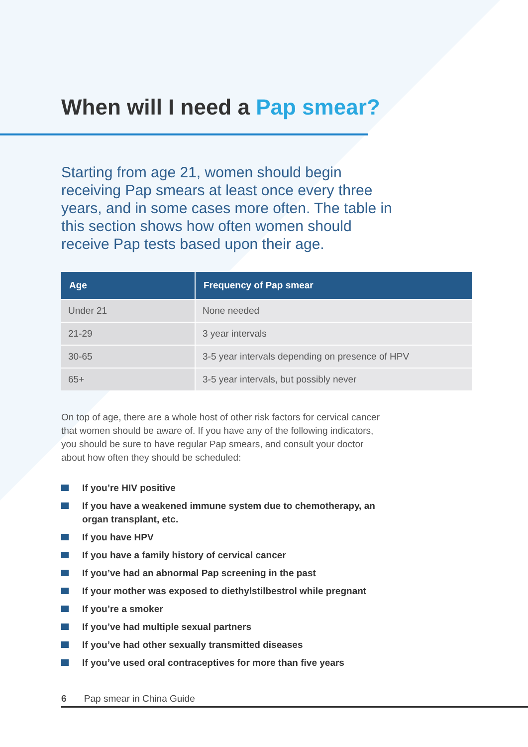When will I need a Pap smear?
Starting from age 21, women should begin receiving Pap smears at least once every three years, and in some cases more often. The table in this section shows how often women should receive Pap tests based upon their age.
| Age | Frequency of Pap smear |
| --- | --- |
| Under 21 | None needed |
| 21-29 | 3 year intervals |
| 30-65 | 3-5 year intervals depending on presence of HPV |
| 65+ | 3-5 year intervals, but possibly never |
On top of age, there are a whole host of other risk factors for cervical cancer that women should be aware of. If you have any of the following indicators, you should be sure to have regular Pap smears, and consult your doctor about how often they should be scheduled:
If you’re HIV positive
If you have a weakened immune system due to chemotherapy, an organ transplant, etc.
If you have HPV
If you have a family history of cervical cancer
If you’ve had an abnormal Pap screening in the past
If your mother was exposed to diethylstilbestrol while pregnant
If you’re a smoker
If you’ve had multiple sexual partners
If you’ve had other sexually transmitted diseases
If you’ve used oral contraceptives for more than five years
6 Pap smear in China Guide